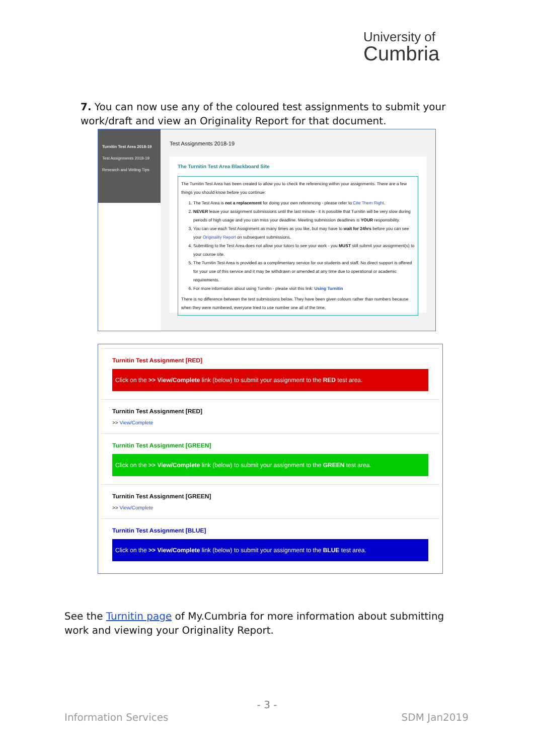University of
Cumbria
7. You can now use any of the coloured test assignments to submit your work/draft and view an Originality Report for that document.
Turnitin Test Area 2018-19
Test Assignments 2018-19
Research and Writing Tips
Test Assignments 2018-19
The Turnitin Test Area Blackboard Site
The Turnitin Test Area has been created to allow you to check the referencing within your assignments. There are a few things you should know before you continue:
1. The Test Area is not a replacement for doing your own referencing - please refer to Cite Them Right.
2. NEVER leave your assignment submissions until the last minute - it is possible that Turnitin will be very slow during periods of high usage and you can miss your deadline. Meeting submission deadlines is YOUR responsibility.
3. You can use each Test Assignment as many times as you like, but may have to wait for 24hrs before you can see your Originality Report on subsequent submissions.
4. Submitting to the Test Area does not allow your tutors to see your work - you MUST still submit your assignment(s) to your course site.
5. The Turnitin Test Area is provided as a complimentary service for our students and staff. No direct support is offered for your use of this service and it may be withdrawn or amended at any time due to operational or academic requirements.
6. For more information about using Turnitin - please visit this link: Using Turnitin
There is no difference between the test submissions below. They have been given colours rather than numbers because when they were numbered, everyone tried to use number one all of the time.
Turnitin Test Assignment [RED]
Click on the >> View/Complete link (below) to submit your assignment to the RED test area.
Turnitin Test Assignment [RED]
>> View/Complete
Turnitin Test Assignment [GREEN]
Click on the >> View/Complete link (below) to submit your assignment to the GREEN test area.
Turnitin Test Assignment [GREEN]
>> View/Complete
Turnitin Test Assignment [BLUE]
Click on the >> View/Complete link (below) to submit your assignment to the BLUE test area.
See the Turnitin page of My.Cumbria for more information about submitting work and viewing your Originality Report.
- 3 -
Information Services SDM Jan2019